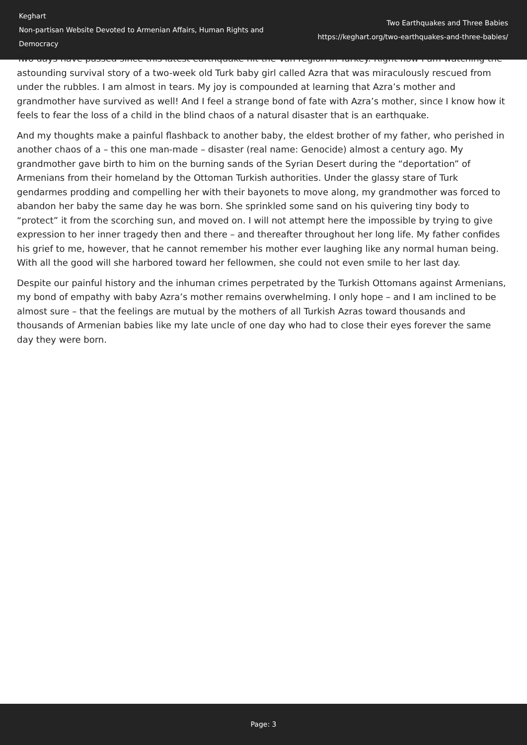Keghart
Non-partisan Website Devoted to Armenian Affairs, Human Rights and Democracy
Two Earthquakes and Three Babies
https://keghart.org/two-earthquakes-and-three-babies/
Two days have passed since this latest earthquake hit the Van region in Turkey. Right now I am watching the astounding survival story of a two-week old Turk baby girl called Azra that was miraculously rescued from under the rubbles. I am almost in tears. My joy is compounded at learning that Azra’s mother and grandmother have survived as well! And I feel a strange bond of fate with Azra’s mother, since I know how it feels to fear the loss of a child in the blind chaos of a natural disaster that is an earthquake.
And my thoughts make a painful flashback to another baby, the eldest brother of my father, who perished in another chaos of a – this one man-made – disaster (real name: Genocide) almost a century ago. My grandmother gave birth to him on the burning sands of the Syrian Desert during the “deportation” of Armenians from their homeland by the Ottoman Turkish authorities. Under the glassy stare of Turk gendarmes prodding and compelling her with their bayonets to move along, my grandmother was forced to abandon her baby the same day he was born. She sprinkled some sand on his quivering tiny body to “protect” it from the scorching sun, and moved on. I will not attempt here the impossible by trying to give expression to her inner tragedy then and there – and thereafter throughout her long life. My father confides his grief to me, however, that he cannot remember his mother ever laughing like any normal human being. With all the good will she harbored toward her fellowmen, she could not even smile to her last day.
Despite our painful history and the inhuman crimes perpetrated by the Turkish Ottomans against Armenians, my bond of empathy with baby Azra’s mother remains overwhelming. I only hope – and I am inclined to be almost sure – that the feelings are mutual by the mothers of all Turkish Azras toward thousands and thousands of Armenian babies like my late uncle of one day who had to close their eyes forever the same day they were born.
Page: 3